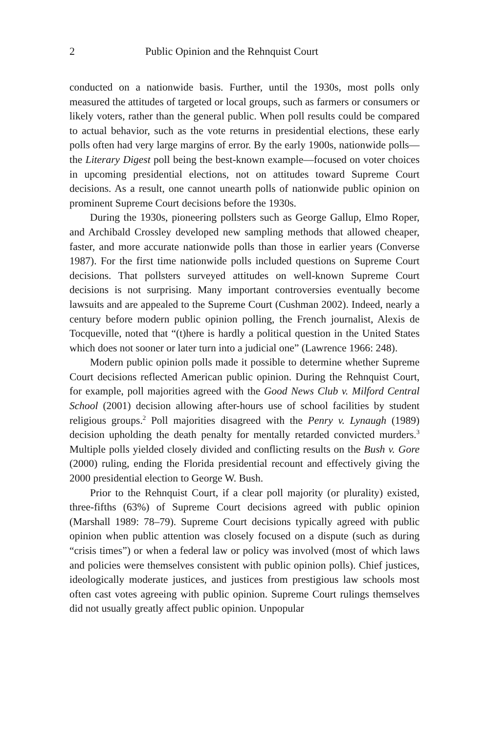2 Public Opinion and the Rehnquist Court
conducted on a nationwide basis. Further, until the 1930s, most polls only measured the attitudes of targeted or local groups, such as farmers or consumers or likely voters, rather than the general public. When poll results could be compared to actual behavior, such as the vote returns in presidential elections, these early polls often had very large margins of error. By the early 1900s, nationwide polls—the Literary Digest poll being the best-known example—focused on voter choices in upcoming presidential elections, not on attitudes toward Supreme Court decisions. As a result, one cannot unearth polls of nationwide public opinion on prominent Supreme Court decisions before the 1930s.
During the 1930s, pioneering pollsters such as George Gallup, Elmo Roper, and Archibald Crossley developed new sampling methods that allowed cheaper, faster, and more accurate nationwide polls than those in earlier years (Converse 1987). For the first time nationwide polls included questions on Supreme Court decisions. That pollsters surveyed attitudes on well-known Supreme Court decisions is not surprising. Many important controversies eventually become lawsuits and are appealed to the Supreme Court (Cushman 2002). Indeed, nearly a century before modern public opinion polling, the French journalist, Alexis de Tocqueville, noted that “(t)here is hardly a political question in the United States which does not sooner or later turn into a judicial one” (Lawrence 1966: 248).
Modern public opinion polls made it possible to determine whether Supreme Court decisions reflected American public opinion. During the Rehnquist Court, for example, poll majorities agreed with the Good News Club v. Milford Central School (2001) decision allowing after-hours use of school facilities by student religious groups.<sup>2</sup> Poll majorities disagreed with the Penry v. Lynaugh (1989) decision upholding the death penalty for mentally retarded convicted murders.<sup>3</sup> Multiple polls yielded closely divided and conflicting results on the Bush v. Gore (2000) ruling, ending the Florida presidential recount and effectively giving the 2000 presidential election to George W. Bush.
Prior to the Rehnquist Court, if a clear poll majority (or plurality) existed, three-fifths (63%) of Supreme Court decisions agreed with public opinion (Marshall 1989: 78–79). Supreme Court decisions typically agreed with public opinion when public attention was closely focused on a dispute (such as during “crisis times”) or when a federal law or policy was involved (most of which laws and policies were themselves consistent with public opinion polls). Chief justices, ideologically moderate justices, and justices from prestigious law schools most often cast votes agreeing with public opinion. Supreme Court rulings themselves did not usually greatly affect public opinion. Unpopular